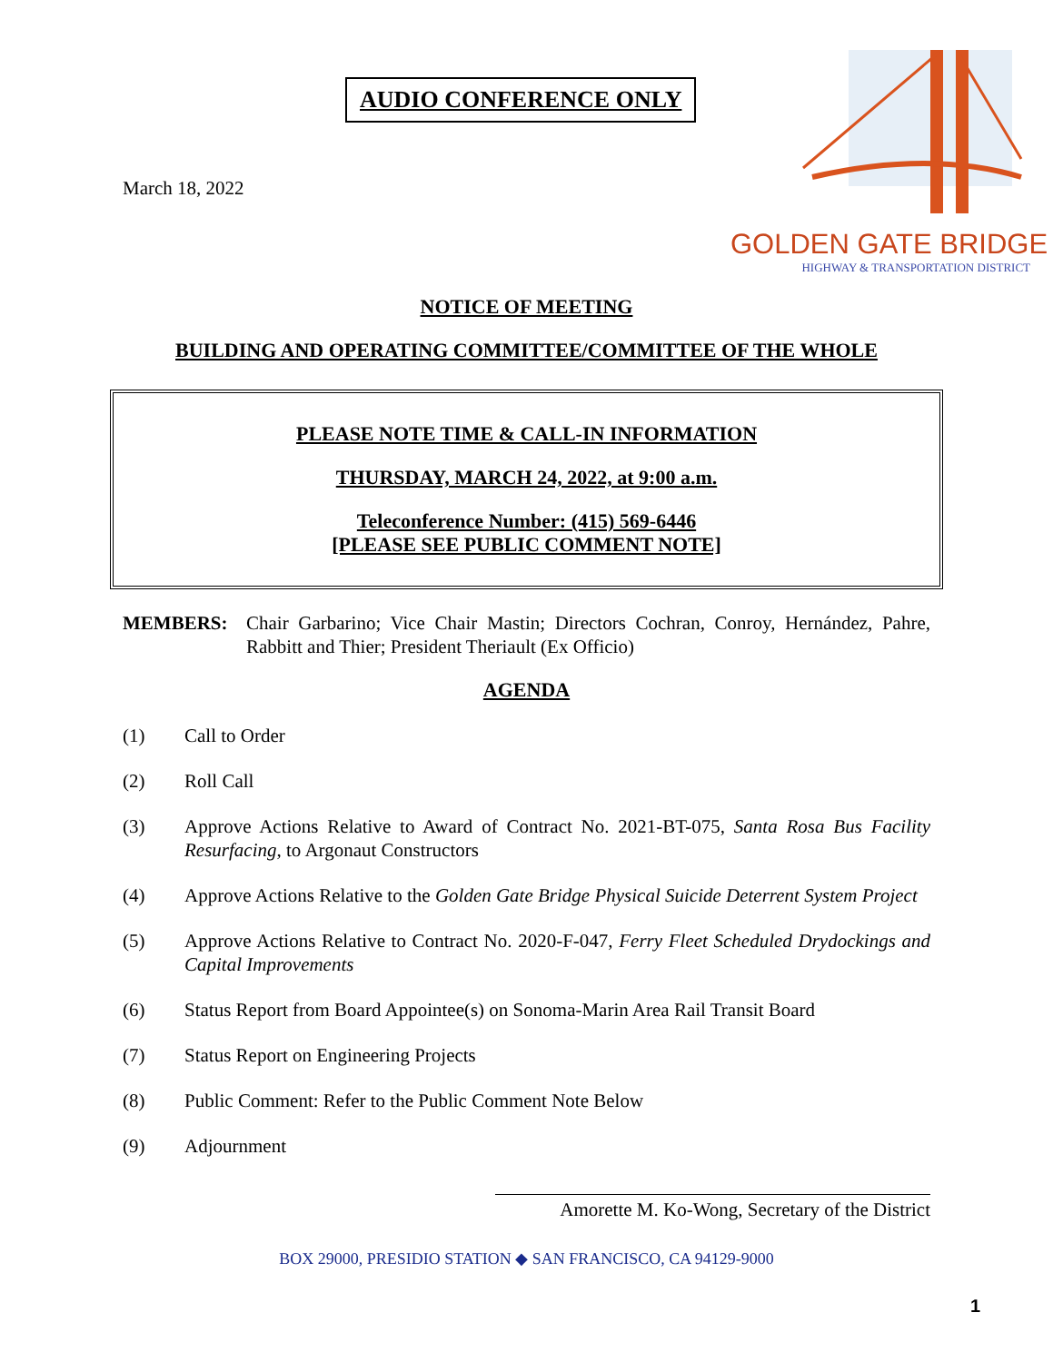AUDIO CONFERENCE ONLY
March 18, 2022
GOLDEN GATE BRIDGE
HIGHWAY & TRANSPORTATION DISTRICT
NOTICE OF MEETING
BUILDING AND OPERATING COMMITTEE/COMMITTEE OF THE WHOLE
PLEASE NOTE TIME & CALL-IN INFORMATION
THURSDAY, MARCH 24, 2022, at 9:00 a.m.
Teleconference Number: (415) 569-6446
[PLEASE SEE PUBLIC COMMENT NOTE]
MEMBERS: Chair Garbarino; Vice Chair Mastin; Directors Cochran, Conroy, Hernández, Pahre, Rabbitt and Thier; President Theriault (Ex Officio)
AGENDA
(1) Call to Order
(2) Roll Call
(3) Approve Actions Relative to Award of Contract No. 2021-BT-075, Santa Rosa Bus Facility Resurfacing, to Argonaut Constructors
(4) Approve Actions Relative to the Golden Gate Bridge Physical Suicide Deterrent System Project
(5) Approve Actions Relative to Contract No. 2020-F-047, Ferry Fleet Scheduled Drydockings and Capital Improvements
(6) Status Report from Board Appointee(s) on Sonoma-Marin Area Rail Transit Board
(7) Status Report on Engineering Projects
(8) Public Comment: Refer to the Public Comment Note Below
(9) Adjournment
Amorette M. Ko-Wong, Secretary of the District
BOX 29000, PRESIDIO STATION ◆ SAN FRANCISCO, CA 94129-9000
1